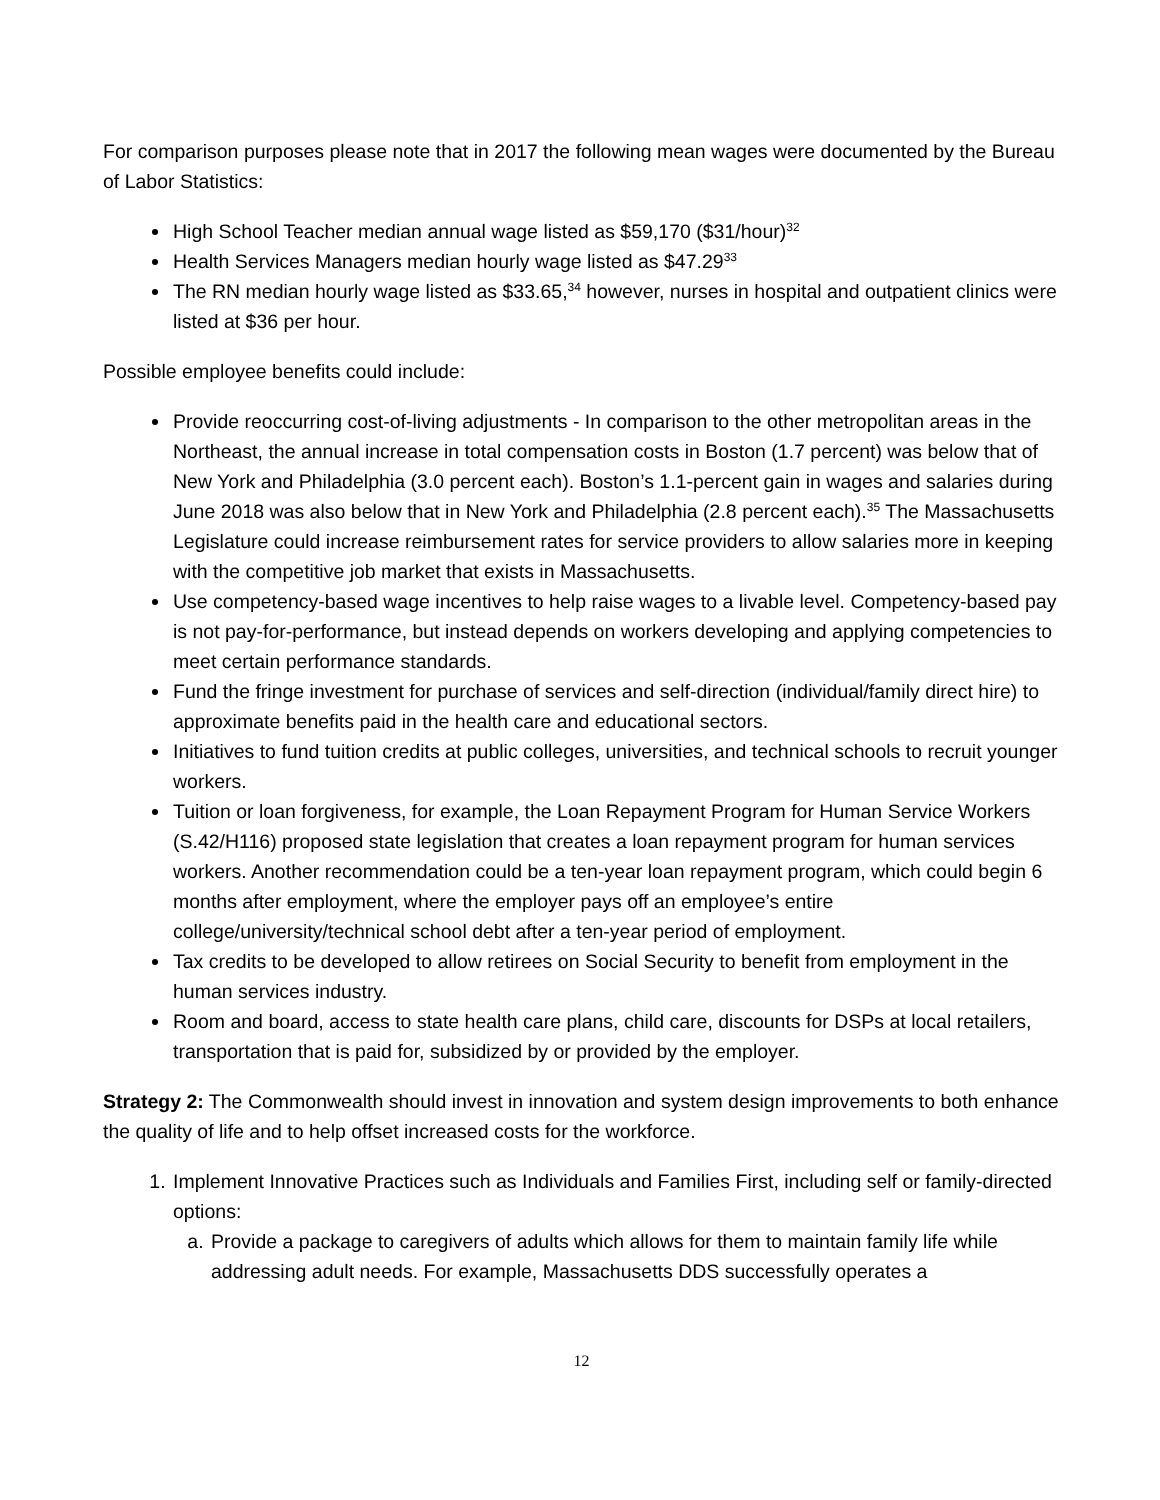For comparison purposes please note that in 2017 the following mean wages were documented by the Bureau of Labor Statistics:
High School Teacher median annual wage listed as $59,170 ($31/hour)<sup>32</sup>
Health Services Managers median hourly wage listed as $47.29<sup>33</sup>
The RN median hourly wage listed as $33.65,<sup>34</sup> however, nurses in hospital and outpatient clinics were listed at $36 per hour.
Possible employee benefits could include:
Provide reoccurring cost-of-living adjustments - In comparison to the other metropolitan areas in the Northeast, the annual increase in total compensation costs in Boston (1.7 percent) was below that of New York and Philadelphia (3.0 percent each). Boston’s 1.1-percent gain in wages and salaries during June 2018 was also below that in New York and Philadelphia (2.8 percent each).<sup>35</sup> The Massachusetts Legislature could increase reimbursement rates for service providers to allow salaries more in keeping with the competitive job market that exists in Massachusetts.
Use competency-based wage incentives to help raise wages to a livable level. Competency-based pay is not pay-for-performance, but instead depends on workers developing and applying competencies to meet certain performance standards.
Fund the fringe investment for purchase of services and self-direction (individual/family direct hire) to approximate benefits paid in the health care and educational sectors.
Initiatives to fund tuition credits at public colleges, universities, and technical schools to recruit younger workers.
Tuition or loan forgiveness, for example, the Loan Repayment Program for Human Service Workers (S.42/H116) proposed state legislation that creates a loan repayment program for human services workers. Another recommendation could be a ten-year loan repayment program, which could begin 6 months after employment, where the employer pays off an employee’s entire college/university/technical school debt after a ten-year period of employment.
Tax credits to be developed to allow retirees on Social Security to benefit from employment in the human services industry.
Room and board, access to state health care plans, child care, discounts for DSPs at local retailers, transportation that is paid for, subsidized by or provided by the employer.
Strategy 2: The Commonwealth should invest in innovation and system design improvements to both enhance the quality of life and to help offset increased costs for the workforce.
1. Implement Innovative Practices such as Individuals and Families First, including self or family-directed options:
a. Provide a package to caregivers of adults which allows for them to maintain family life while addressing adult needs. For example, Massachusetts DDS successfully operates a
12